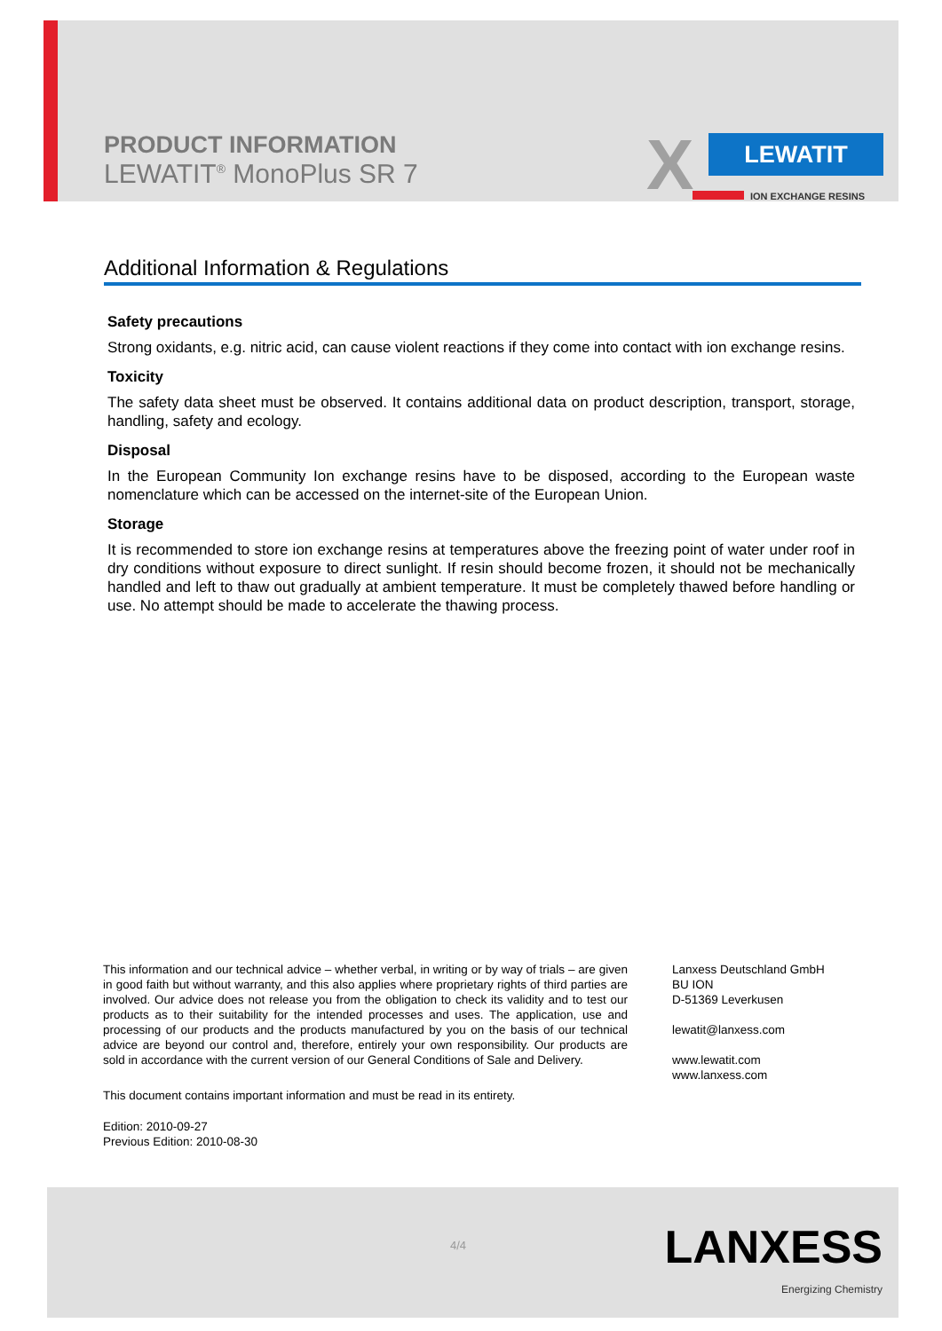PRODUCT INFORMATION
LEWATIT<sup>®</sup> MonoPlus SR 7
X LEWATIT
ION EXCHANGE RESINS
Additional Information & Regulations
Safety precautions
Strong oxidants, e.g. nitric acid, can cause violent reactions if they come into contact with ion exchange resins.
Toxicity
The safety data sheet must be observed. It contains additional data on product description, transport, storage, handling, safety and ecology.
Disposal
In the European Community Ion exchange resins have to be disposed, according to the European waste nomenclature which can be accessed on the internet-site of the European Union.
Storage
It is recommended to store ion exchange resins at temperatures above the freezing point of water under roof in dry conditions without exposure to direct sunlight. If resin should become frozen, it should not be mechanically handled and left to thaw out gradually at ambient temperature. It must be completely thawed before handling or use. No attempt should be made to accelerate the thawing process.
This information and our technical advice – whether verbal, in writing or by way of trials – are given in good faith but without warranty, and this also applies where proprietary rights of third parties are involved. Our advice does not release you from the obligation to check its validity and to test our products as to their suitability for the intended processes and uses. The application, use and processing of our products and the products manufactured by you on the basis of our technical advice are beyond our control and, therefore, entirely your own responsibility. Our products are sold in accordance with the current version of our General Conditions of Sale and Delivery.
This document contains important information and must be read in its entirety.
Edition: 2010-09-27
Previous Edition: 2010-08-30
Lanxess Deutschland GmbH
BU ION
D-51369 Leverkusen
lewatit@lanxess.com
www.lewatit.com
www.lanxess.com
4/4 LANXESS
Energizing Chemistry